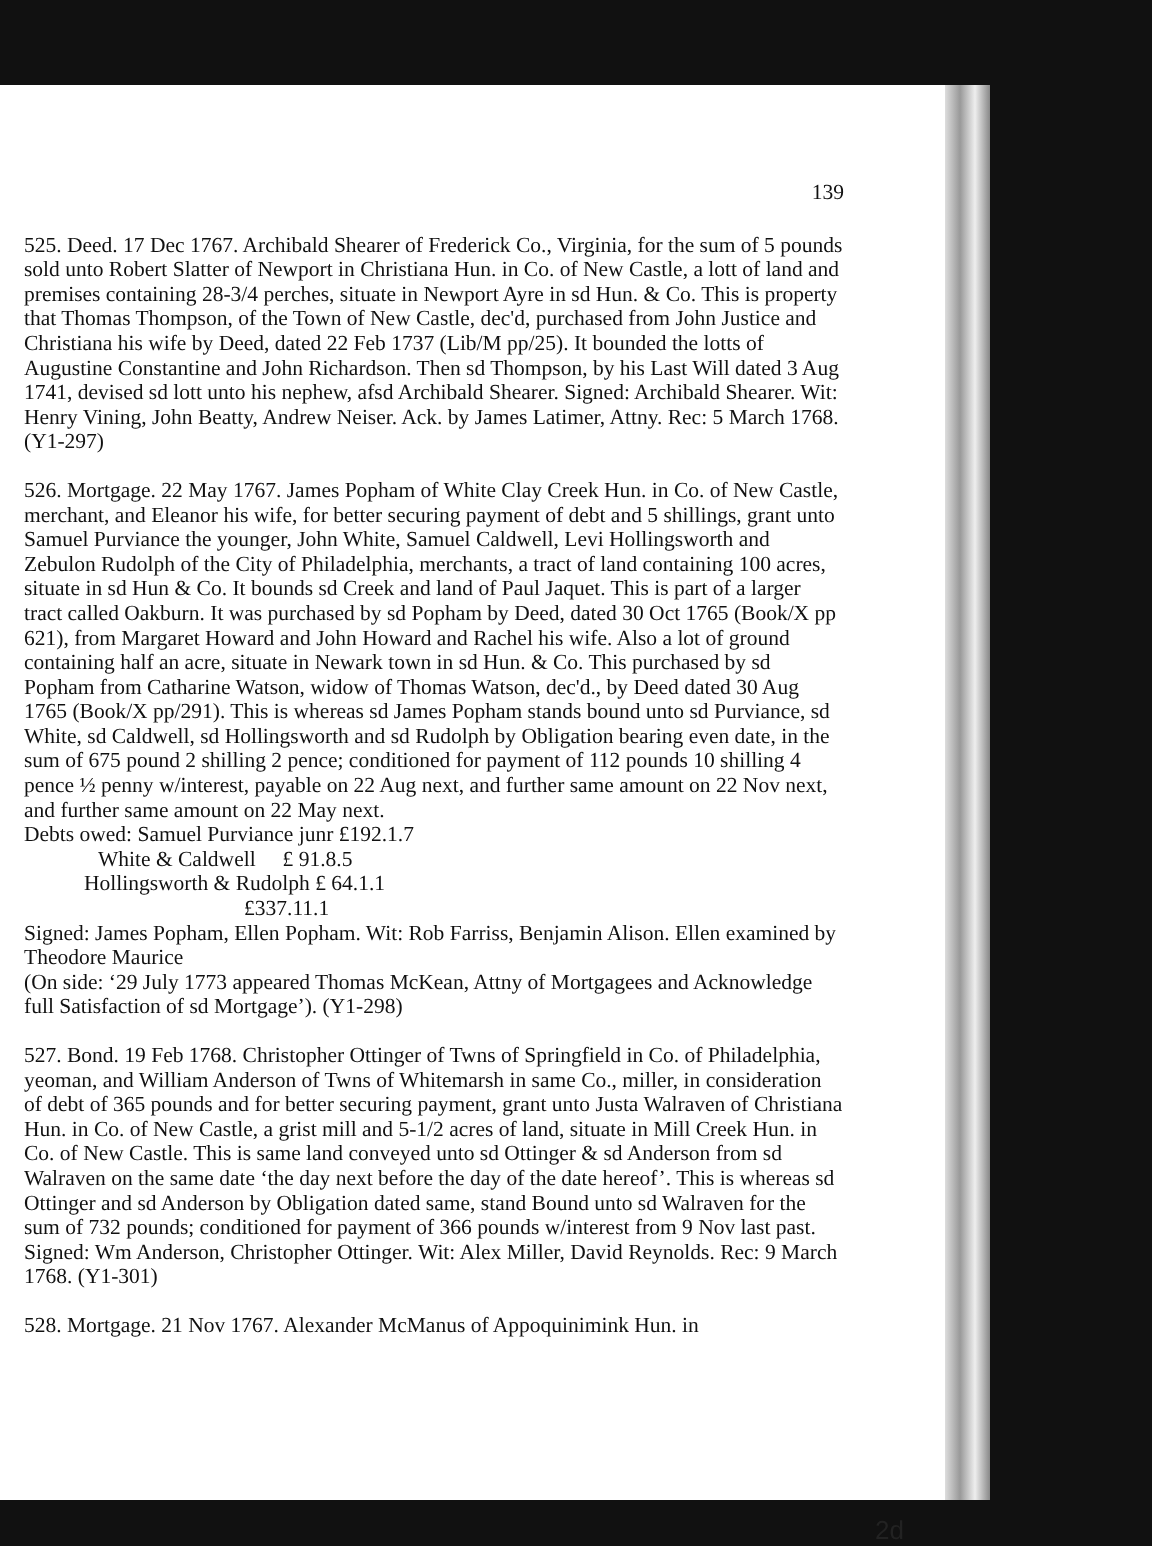139
525. Deed. 17 Dec 1767. Archibald Shearer of Frederick Co., Virginia, for the sum of 5 pounds sold unto Robert Slatter of Newport in Christiana Hun. in Co. of New Castle, a lott of land and premises containing 28-3/4 perches, situate in Newport Ayre in sd Hun. & Co. This is property that Thomas Thompson, of the Town of New Castle, dec'd, purchased from John Justice and Christiana his wife by Deed, dated 22 Feb 1737 (Lib/M pp/25). It bounded the lotts of Augustine Constantine and John Richardson. Then sd Thompson, by his Last Will dated 3 Aug 1741, devised sd lott unto his nephew, afsd Archibald Shearer. Signed: Archibald Shearer. Wit: Henry Vining, John Beatty, Andrew Neiser. Ack. by James Latimer, Attny. Rec: 5 March 1768. (Y1-297)
526. Mortgage. 22 May 1767. James Popham of White Clay Creek Hun. in Co. of New Castle, merchant, and Eleanor his wife, for better securing payment of debt and 5 shillings, grant unto Samuel Purviance the younger, John White, Samuel Caldwell, Levi Hollingsworth and Zebulon Rudolph of the City of Philadelphia, merchants, a tract of land containing 100 acres, situate in sd Hun & Co. It bounds sd Creek and land of Paul Jaquet. This is part of a larger tract called Oakburn. It was purchased by sd Popham by Deed, dated 30 Oct 1765 (Book/X pp 621), from Margaret Howard and John Howard and Rachel his wife. Also a lot of ground containing half an acre, situate in Newark town in sd Hun. & Co. This purchased by sd Popham from Catharine Watson, widow of Thomas Watson, dec'd., by Deed dated 30 Aug 1765 (Book/X pp/291). This is whereas sd James Popham stands bound unto sd Purviance, sd White, sd Caldwell, sd Hollingsworth and sd Rudolph by Obligation bearing even date, in the sum of 675 pound 2 shilling 2 pence; conditioned for payment of 112 pounds 10 shilling 4 pence ½ penny w/interest, payable on 22 Aug next, and further same amount on 22 Nov next, and further same amount on 22 May next.
Debts owed: Samuel Purviance junr £192.1.7
White & Caldwell £ 91.8.5
Hollingsworth & Rudolph £ 64.1.1
£337.11.1
Signed: James Popham, Ellen Popham. Wit: Rob Farriss, Benjamin Alison. Ellen examined by Theodore Maurice
(On side: ‘29 July 1773 appeared Thomas McKean, Attny of Mortgagees and Acknowledge full Satisfaction of sd Mortgage’). (Y1-298)
527. Bond. 19 Feb 1768. Christopher Ottinger of Twns of Springfield in Co. of Philadelphia, yeoman, and William Anderson of Twns of Whitemarsh in same Co., miller, in consideration of debt of 365 pounds and for better securing payment, grant unto Justa Walraven of Christiana Hun. in Co. of New Castle, a grist mill and 5-1/2 acres of land, situate in Mill Creek Hun. in Co. of New Castle. This is same land conveyed unto sd Ottinger & sd Anderson from sd Walraven on the same date ‘the day next before the day of the date hereof’. This is whereas sd Ottinger and sd Anderson by Obligation dated same, stand Bound unto sd Walraven for the sum of 732 pounds; conditioned for payment of 366 pounds w/interest from 9 Nov last past. Signed: Wm Anderson, Christopher Ottinger. Wit: Alex Miller, David Reynolds. Rec: 9 March 1768. (Y1-301)
528. Mortgage. 21 Nov 1767. Alexander McManus of Appoquinimink Hun. in
2d